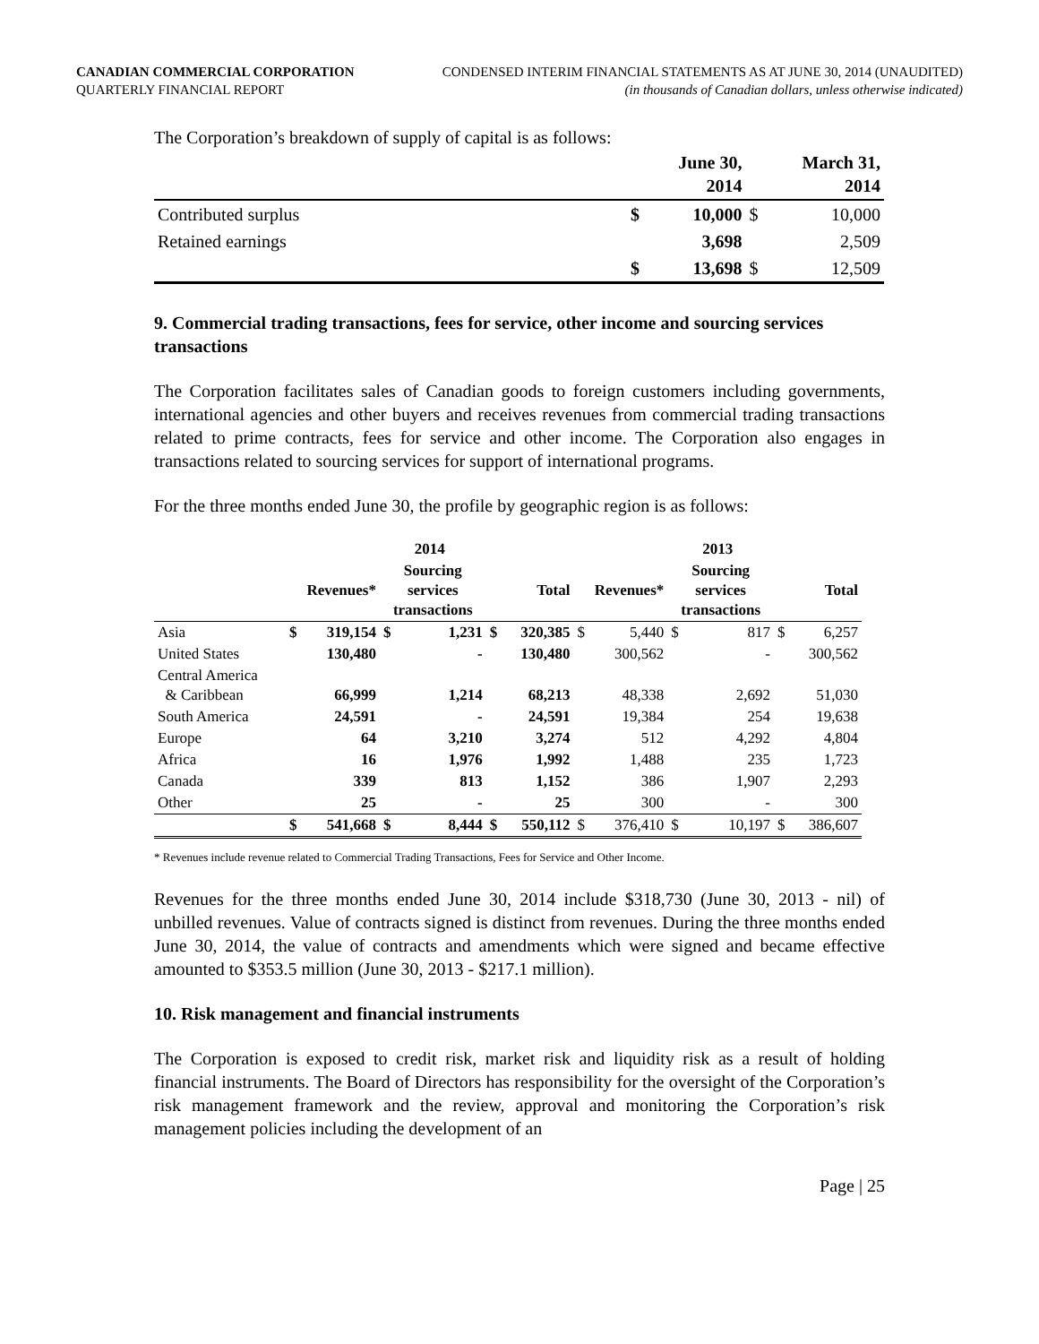CANADIAN COMMERCIAL CORPORATION
QUARTERLY FINANCIAL REPORT
CONDENSED INTERIM FINANCIAL STATEMENTS AS AT JUNE 30, 2014 (UNAUDITED)
(in thousands of Canadian dollars, unless otherwise indicated)
The Corporation’s breakdown of supply of capital is as follows:
| | | June 30, 2014 | | March 31, 2014 |
| --- | --- | --- | --- | --- |
| Contributed surplus | $ | 10,000 | $ | 10,000 |
| Retained earnings | | 3,698 | | 2,509 |
| | $ | 13,698 | $ | 12,509 |
9. Commercial trading transactions, fees for service, other income and sourcing services transactions
The Corporation facilitates sales of Canadian goods to foreign customers including governments, international agencies and other buyers and receives revenues from commercial trading transactions related to prime contracts, fees for service and other income. The Corporation also engages in transactions related to sourcing services for support of international programs.
For the three months ended June 30, the profile by geographic region is as follows:
| | 2014 | | | | | | 2013 | | | | | |
| --- | --- | --- | --- | --- | --- | --- | --- | --- | --- | --- | --- | --- |
| | Revenues* | | Sourcing services transactions | | Total | | Revenues* | | Sourcing services transactions | | Total | |
| Asia | $ | 319,154 | $ | 1,231 | $ | 320,385 | $ | 5,440 | $ | 817 | $ | 6,257 |
| United States | | 130,480 | | - | | 130,480 | | 300,562 | | - | | 300,562 |
| Central America & Caribbean | | 66,999 | | 1,214 | | 68,213 | | 48,338 | | 2,692 | | 51,030 |
| South America | | 24,591 | | - | | 24,591 | | 19,384 | | 254 | | 19,638 |
| Europe | | 64 | | 3,210 | | 3,274 | | 512 | | 4,292 | | 4,804 |
| Africa | | 16 | | 1,976 | | 1,992 | | 1,488 | | 235 | | 1,723 |
| Canada | | 339 | | 813 | | 1,152 | | 386 | | 1,907 | | 2,293 |
| Other | | 25 | | - | | 25 | | 300 | | - | | 300 |
| | $ | 541,668 | $ | 8,444 | $ | 550,112 | $ | 376,410 | $ | 10,197 | $ | 386,607 |
* Revenues include revenue related to Commercial Trading Transactions, Fees for Service and Other Income.
Revenues for the three months ended June 30, 2014 include $318,730 (June 30, 2013 - nil) of unbilled revenues. Value of contracts signed is distinct from revenues. During the three months ended June 30, 2014, the value of contracts and amendments which were signed and became effective amounted to $353.5 million (June 30, 2013 - $217.1 million).
10. Risk management and financial instruments
The Corporation is exposed to credit risk, market risk and liquidity risk as a result of holding financial instruments. The Board of Directors has responsibility for the oversight of the Corporation’s risk management framework and the review, approval and monitoring the Corporation’s risk management policies including the development of an
Page | 25